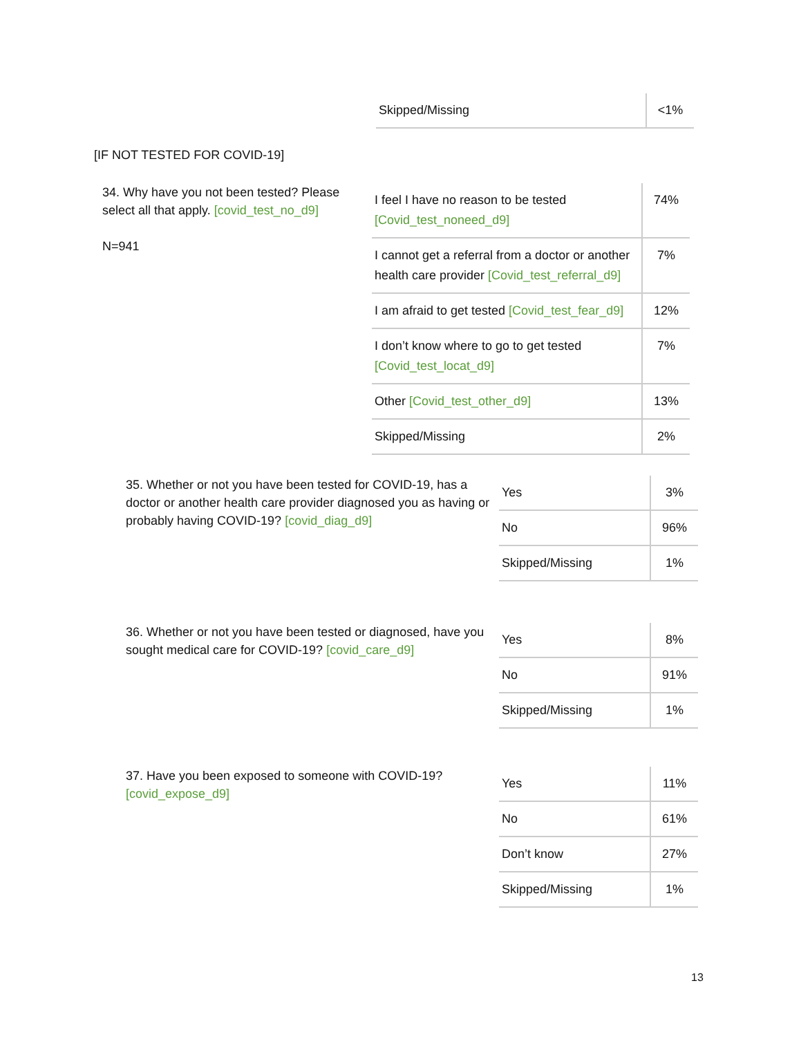| Skipped/Missing | <1% |
[IF NOT TESTED FOR COVID-19]
34. Why have you not been tested? Please select all that apply. [covid_test_no_d9]
N=941
| I feel I have no reason to be tested [Covid_test_noneed_d9] | 74% |
| I cannot get a referral from a doctor or another health care provider [Covid_test_referral_d9] | 7% |
| I am afraid to get tested [Covid_test_fear_d9] | 12% |
| I don’t know where to go to get tested [Covid_test_locat_d9] | 7% |
| Other [Covid_test_other_d9] | 13% |
| Skipped/Missing | 2% |
35. Whether or not you have been tested for COVID-19, has a doctor or another health care provider diagnosed you as having or probably having COVID-19? [covid_diag_d9]
| Yes | 3% |
| No | 96% |
| Skipped/Missing | 1% |
36. Whether or not you have been tested or diagnosed, have you sought medical care for COVID-19? [covid_care_d9]
| Yes | 8% |
| No | 91% |
| Skipped/Missing | 1% |
37. Have you been exposed to someone with COVID-19? [covid_expose_d9]
| Yes | 11% |
| No | 61% |
| Don’t know | 27% |
| Skipped/Missing | 1% |
13